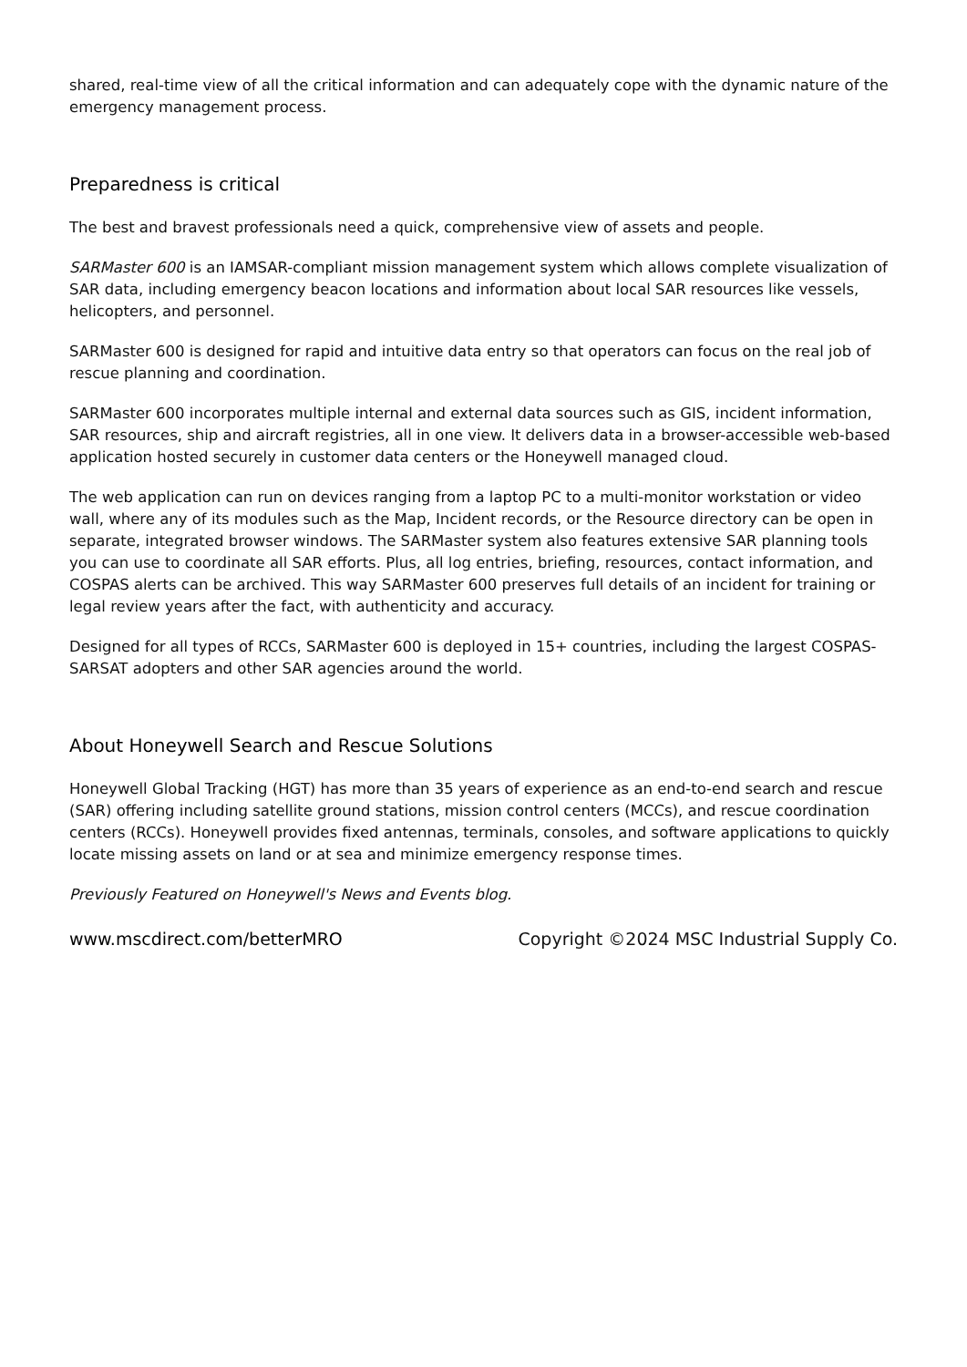shared, real-time view of all the critical information and can adequately cope with the dynamic nature of the emergency management process.
Preparedness is critical
The best and bravest professionals need a quick, comprehensive view of assets and people.
SARMaster 600 is an IAMSAR-compliant mission management system which allows complete visualization of SAR data, including emergency beacon locations and information about local SAR resources like vessels, helicopters, and personnel.
SARMaster 600 is designed for rapid and intuitive data entry so that operators can focus on the real job of rescue planning and coordination.
SARMaster 600 incorporates multiple internal and external data sources such as GIS, incident information, SAR resources, ship and aircraft registries, all in one view. It delivers data in a browser-accessible web-based application hosted securely in customer data centers or the Honeywell managed cloud.
The web application can run on devices ranging from a laptop PC to a multi-monitor workstation or video wall, where any of its modules such as the Map, Incident records, or the Resource directory can be open in separate, integrated browser windows. The SARMaster system also features extensive SAR planning tools you can use to coordinate all SAR efforts. Plus, all log entries, briefing, resources, contact information, and COSPAS alerts can be archived. This way SARMaster 600 preserves full details of an incident for training or legal review years after the fact, with authenticity and accuracy.
Designed for all types of RCCs, SARMaster 600 is deployed in 15+ countries, including the largest COSPAS-SARSAT adopters and other SAR agencies around the world.
About Honeywell Search and Rescue Solutions
Honeywell Global Tracking (HGT) has more than 35 years of experience as an end-to-end search and rescue (SAR) offering including satellite ground stations, mission control centers (MCCs), and rescue coordination centers (RCCs). Honeywell provides fixed antennas, terminals, consoles, and software applications to quickly locate missing assets on land or at sea and minimize emergency response times.
Previously Featured on Honeywell's News and Events blog.
www.mscdirect.com/betterMRO Copyright ©2024 MSC Industrial Supply Co.